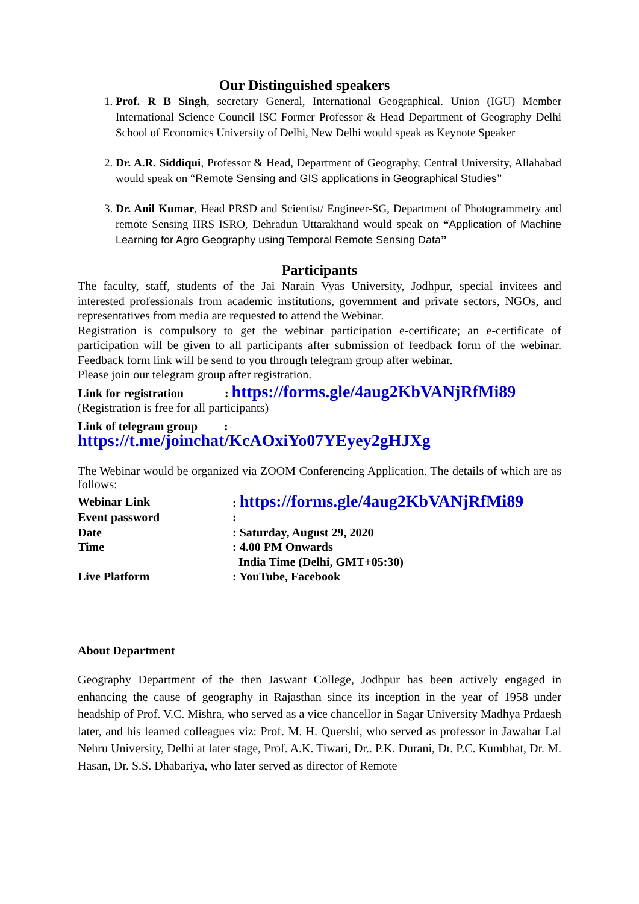Our Distinguished speakers
1. Prof. R B Singh, secretary General, International Geographical. Union (IGU) Member International Science Council ISC Former Professor & Head Department of Geography Delhi School of Economics University of Delhi, New Delhi would speak as Keynote Speaker
2. Dr. A.R. Siddiqui, Professor & Head, Department of Geography, Central University, Allahabad would speak on “Remote Sensing and GIS applications in Geographical Studies”
3. Dr. Anil Kumar, Head PRSD and Scientist/ Engineer-SG, Department of Photogrammetry and remote Sensing IIRS ISRO, Dehradun Uttarakhand would speak on “Application of Machine Learning for Agro Geography using Temporal Remote Sensing Data”
Participants
The faculty, staff, students of the Jai Narain Vyas University, Jodhpur, special invitees and interested professionals from academic institutions, government and private sectors, NGOs, and representatives from media are requested to attend the Webinar.
Registration is compulsory to get the webinar participation e-certificate; an e-certificate of participation will be given to all participants after submission of feedback form of the webinar. Feedback form link will be send to you through telegram group after webinar.
Please join our telegram group after registration.
Link for registration : https://forms.gle/4aug2KbVANjRfMi89
(Registration is free for all participants)
Link of telegram group :
https://t.me/joinchat/KcAOxiYo07YEyey2gHJXg
The Webinar would be organized via ZOOM Conferencing Application. The details of which are as follows:
| Webinar Link | : https://forms.gle/4aug2KbVANjRfMi89 |
| Event password | : |
| Date | : Saturday, August 29, 2020 |
| Time | : 4.00 PM Onwards India Time (Delhi, GMT+05:30) |
| Live Platform | : YouTube, Facebook |
About Department
Geography Department of the then Jaswant College, Jodhpur has been actively engaged in enhancing the cause of geography in Rajasthan since its inception in the year of 1958 under headship of Prof. V.C. Mishra, who served as a vice chancellor in Sagar University Madhya Prdaesh later, and his learned colleagues viz: Prof. M. H. Quershi, who served as professor in Jawahar Lal Nehru University, Delhi at later stage, Prof. A.K. Tiwari, Dr.. P.K. Durani, Dr. P.C. Kumbhat, Dr. M. Hasan, Dr. S.S. Dhabariya, who later served as director of Remote